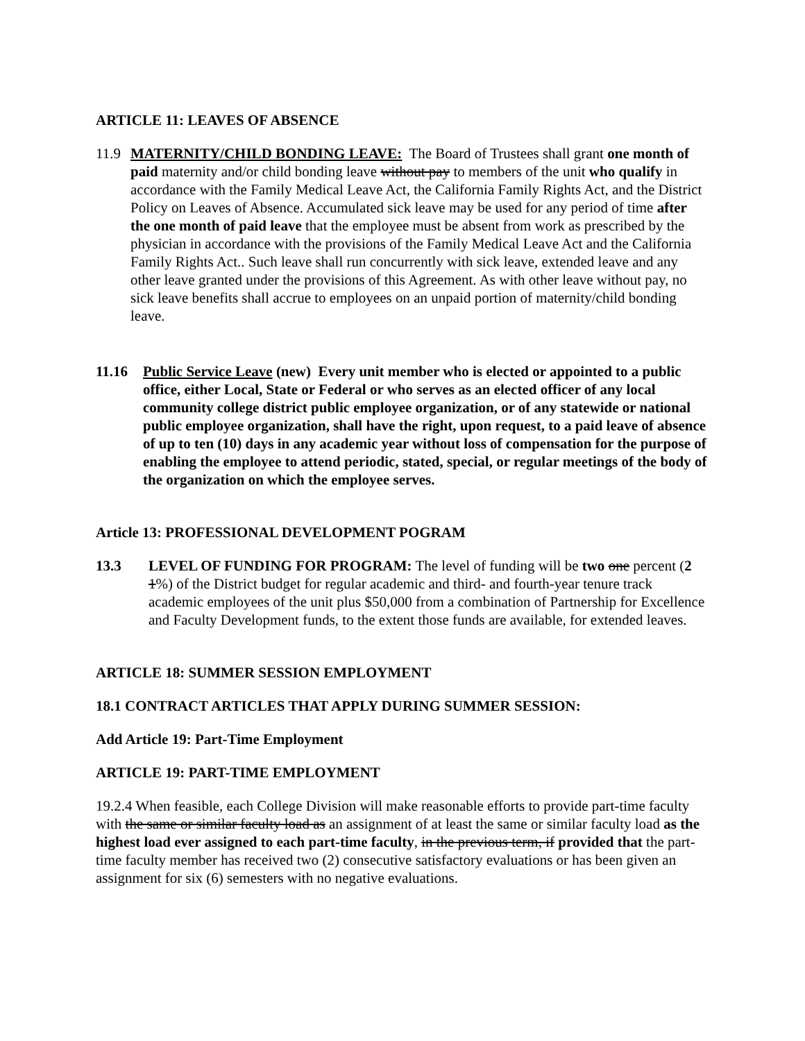ARTICLE 11: LEAVES OF ABSENCE
11.9
MATERNITY/CHILD BONDING LEAVE: The Board of Trustees shall grant one month of paid maternity and/or child bonding leave without pay to members of the unit who qualify in accordance with the Family Medical Leave Act, the California Family Rights Act, and the District Policy on Leaves of Absence. Accumulated sick leave may be used for any period of time after the one month of paid leave that the employee must be absent from work as prescribed by the physician in accordance with the provisions of the Family Medical Leave Act and the California Family Rights Act.. Such leave shall run concurrently with sick leave, extended leave and any other leave granted under the provisions of this Agreement. As with other leave without pay, no sick leave benefits shall accrue to employees on an unpaid portion of maternity/child bonding leave.
11.16 Public Service Leave (new) Every unit member who is elected or appointed to a public office, either Local, State or Federal or who serves as an elected officer of any local community college district public employee organization, or of any statewide or national public employee organization, shall have the right, upon request, to a paid leave of absence of up to ten (10) days in any academic year without loss of compensation for the purpose of enabling the employee to attend periodic, stated, special, or regular meetings of the body of the organization on which the employee serves.
Article 13: PROFESSIONAL DEVELOPMENT POGRAM
13.3 LEVEL OF FUNDING FOR PROGRAM: The level of funding will be two one percent (2 1%) of the District budget for regular academic and third- and fourth-year tenure track academic employees of the unit plus $50,000 from a combination of Partnership for Excellence and Faculty Development funds, to the extent those funds are available, for extended leaves.
ARTICLE 18: SUMMER SESSION EMPLOYMENT
18.1 CONTRACT ARTICLES THAT APPLY DURING SUMMER SESSION:
Add Article 19: Part-Time Employment
ARTICLE 19: PART-TIME EMPLOYMENT
19.2.4 When feasible, each College Division will make reasonable efforts to provide part-time faculty with the same or similar faculty load as an assignment of at least the same or similar faculty load as the highest load ever assigned to each part-time faculty, in the previous term, if provided that the part-time faculty member has received two (2) consecutive satisfactory evaluations or has been given an assignment for six (6) semesters with no negative evaluations.